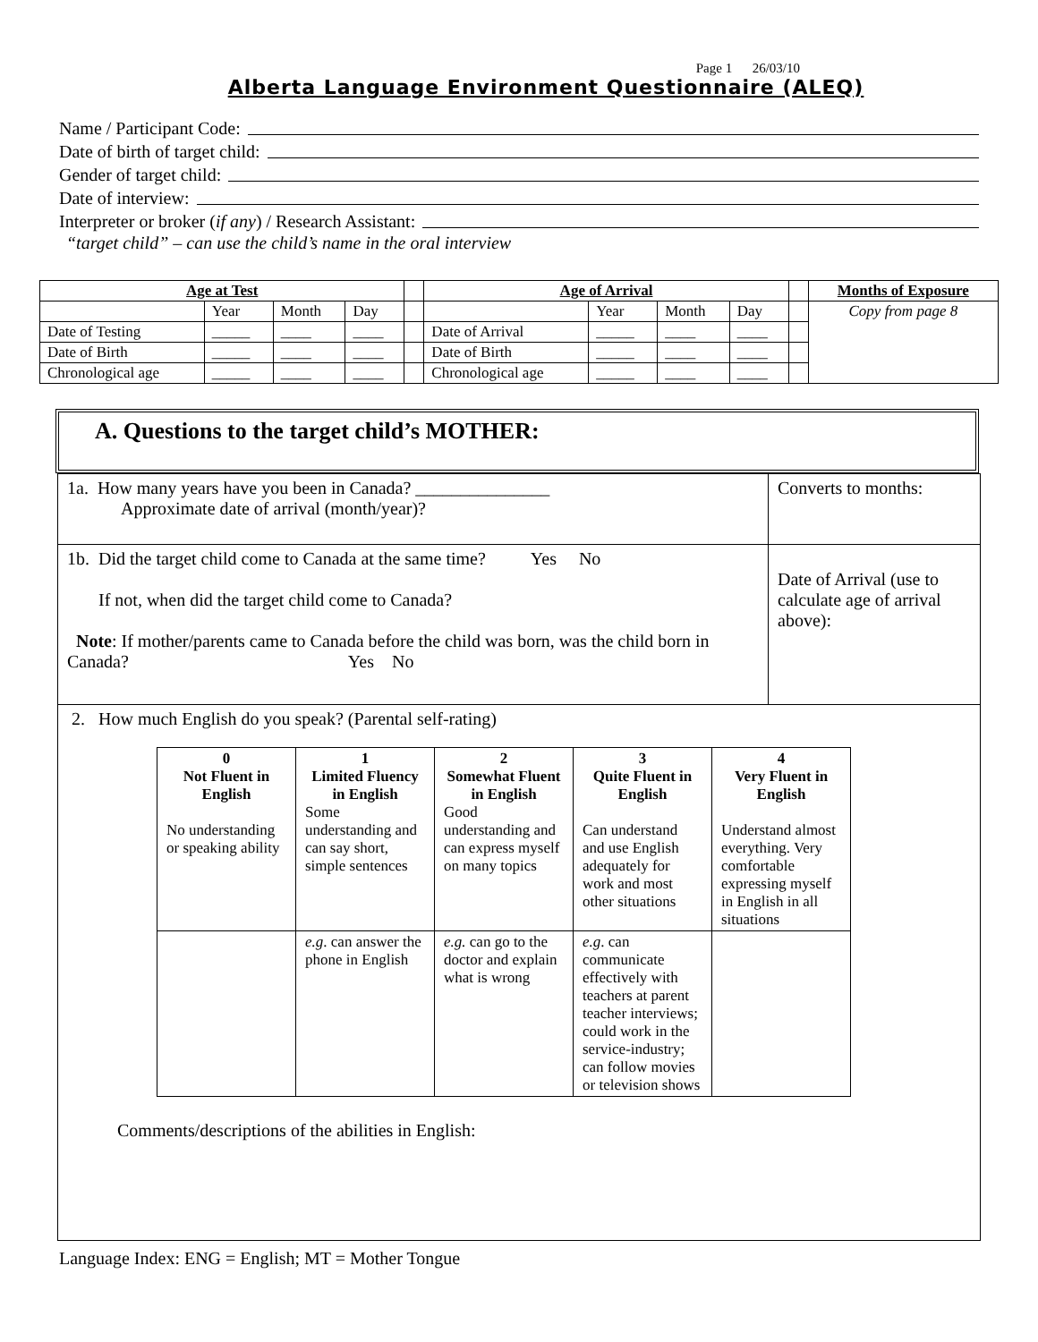Page 1 26/03/10
Alberta Language Environment Questionnaire (ALEQ)
Name / Participant Code:
Date of birth of target child:
Gender of target child:
Date of interview:
Interpreter or broker (if any) / Research Assistant:
“target child” – can use the child’s name in the oral interview
| Age at Test | | | | | Age of Arrival | | | | | Months of Exposure |
| | Year | Month | Day | | | Year | Month | Day | | Copy from page 8 |
| Date of Testing | _____ | ____ | ____ | | Date of Arrival | _____ | ____ | ____ | | |
| Date of Birth | _____ | ____ | ____ | | Date of Birth | _____ | ____ | ____ | | |
| Chronological age | _____ | ____ | ____ | | Chronological age | _____ | ____ | ____ | | |
A. Questions to the target child’s MOTHER:
| 1a. How many years have you been in Canada? _______________ Approximate date of arrival (month/year)? | Converts to months: |
| 1b. Did the target child come to Canada at the same time? Yes No If not, when did the target child come to Canada? Note : If mother/parents came to Canada before the child was born, was the child born in Canada? Yes No | Date of Arrival (use to calculate age of arrival above): |
| 2. How much English do you speak? (Parental self-rating) / 0 Not Fluent in English No understanding or speaking ability / 1 Limited Fluency in English Some understanding and can say short, simple sentences / 2 Somewhat Fluent in English Good understanding and can express myself on many topics / 3 Quite Fluent in English Can understand and use English adequately for work and most other situations / 4 Very Fluent in English Understand almost everything. Very comfortable expressing myself in English in all situations / / / e.g . can answer the phone in English / e.g. can go to the doctor and explain what is wrong / e.g . can communicate effectively with teachers at parent teacher interviews; could work in the service-industry; can follow movies or television shows / / Comments/descriptions of the abilities in English: | |
Language Index: ENG = English; MT = Mother Tongue